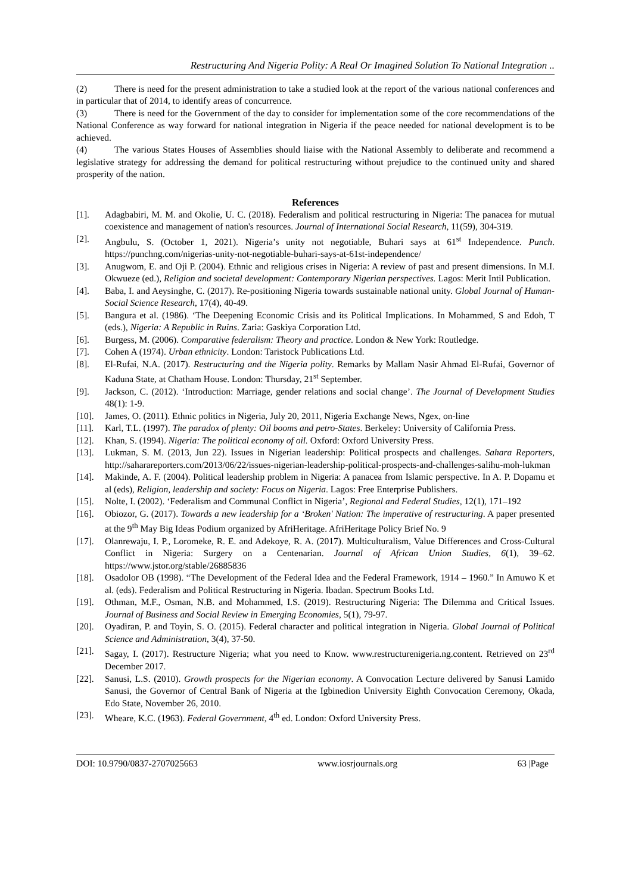Restructuring And Nigeria Polity: A Real Or Imagined Solution To National Integration ..
(2) There is need for the present administration to take a studied look at the report of the various national conferences and in particular that of 2014, to identify areas of concurrence.
(3) There is need for the Government of the day to consider for implementation some of the core recommendations of the National Conference as way forward for national integration in Nigeria if the peace needed for national development is to be achieved.
(4) The various States Houses of Assemblies should liaise with the National Assembly to deliberate and recommend a legislative strategy for addressing the demand for political restructuring without prejudice to the continued unity and shared prosperity of the nation.
References
[1]. Adagbabiri, M. M. and Okolie, U. C. (2018). Federalism and political restructuring in Nigeria: The panacea for mutual coexistence and management of nation's resources. Journal of International Social Research, 11(59), 304-319.
[2]. Angbulu, S. (October 1, 2021). Nigeria’s unity not negotiable, Buhari says at 61<sup>st</sup> Independence. Punch. https://punchng.com/nigerias-unity-not-negotiable-buhari-says-at-61st-independence/
[3]. Anugwom, E. and Oji P. (2004). Ethnic and religious crises in Nigeria: A review of past and present dimensions. In M.I. Okwueze (ed.), Religion and societal development: Contemporary Nigerian perspectives. Lagos: Merit Intil Publication.
[4]. Baba, I. and Aeysinghe, C. (2017). Re-positioning Nigeria towards sustainable national unity. Global Journal of Human-Social Science Research, 17(4), 40-49.
[5]. Bangura et al. (1986). ‘The Deepening Economic Crisis and its Political Implications. In Mohammed, S and Edoh, T (eds.), Nigeria: A Republic in Ruins. Zaria: Gaskiya Corporation Ltd.
[6]. Burgess, M. (2006). Comparative federalism: Theory and practice. London & New York: Routledge.
[7]. Cohen A (1974). Urban ethnicity. London: Taristock Publications Ltd.
[8]. El-Rufai, N.A. (2017). Restructuring and the Nigeria polity. Remarks by Mallam Nasir Ahmad El-Rufai, Governor of Kaduna State, at Chatham House. London: Thursday, 21<sup>st</sup> September.
[9]. Jackson, C. (2012). ‘Introduction: Marriage, gender relations and social change’. The Journal of Development Studies 48(1): 1-9.
[10]. James, O. (2011). Ethnic politics in Nigeria, July 20, 2011, Nigeria Exchange News, Ngex, on-line
[11]. Karl, T.L. (1997). The paradox of plenty: Oil booms and petro-States. Berkeley: University of California Press.
[12]. Khan, S. (1994). Nigeria: The political economy of oil. Oxford: Oxford University Press.
[13]. Lukman, S. M. (2013, Jun 22). Issues in Nigerian leadership: Political prospects and challenges. Sahara Reporters, http://saharareporters.com/2013/06/22/issues-nigerian-leadership-political-prospects-and-challenges-salihu-moh-lukman
[14]. Makinde, A. F. (2004). Political leadership problem in Nigeria: A panacea from Islamic perspective. In A. P. Dopamu et al (eds), Religion, leadership and society: Focus on Nigeria. Lagos: Free Enterprise Publishers.
[15]. Nolte, I. (2002). ‘Federalism and Communal Conflict in Nigeria’, Regional and Federal Studies, 12(1), 171–192
[16]. Obiozor, G. (2017). Towards a new leadership for a ‘Broken' Nation: The imperative of restructuring. A paper presented at the 9<sup>th</sup> May Big Ideas Podium organized by AfriHeritage. AfriHeritage Policy Brief No. 9
[17]. Olanrewaju, I. P., Loromeke, R. E. and Adekoye, R. A. (2017). Multiculturalism, Value Differences and Cross-Cultural Conflict in Nigeria: Surgery on a Centenarian. Journal of African Union Studies, 6(1), 39–62. https://www.jstor.org/stable/26885836
[18]. Osadolor OB (1998). “The Development of the Federal Idea and the Federal Framework, 1914 – 1960.” In Amuwo K et al. (eds). Federalism and Political Restructuring in Nigeria. Ibadan. Spectrum Books Ltd.
[19]. Othman, M.F., Osman, N.B. and Mohammed, I.S. (2019). Restructuring Nigeria: The Dilemma and Critical Issues. Journal of Business and Social Review in Emerging Economies, 5(1), 79-97.
[20]. Oyadiran, P. and Toyin, S. O. (2015). Federal character and political integration in Nigeria. Global Journal of Political Science and Administration, 3(4), 37-50.
[21]. Sagay, I. (2017). Restructure Nigeria; what you need to Know. www.restructurenigeria.ng.content. Retrieved on 23<sup>rd</sup> December 2017.
[22]. Sanusi, L.S. (2010). Growth prospects for the Nigerian economy. A Convocation Lecture delivered by Sanusi Lamido Sanusi, the Governor of Central Bank of Nigeria at the Igbinedion University Eighth Convocation Ceremony, Okada, Edo State, November 26, 2010.
[23]. Wheare, K.C. (1963). Federal Government, 4<sup>th</sup> ed. London: Oxford University Press.
DOI: 10.9790/0837-2707025663 www.iosrjournals.org 63 |Page